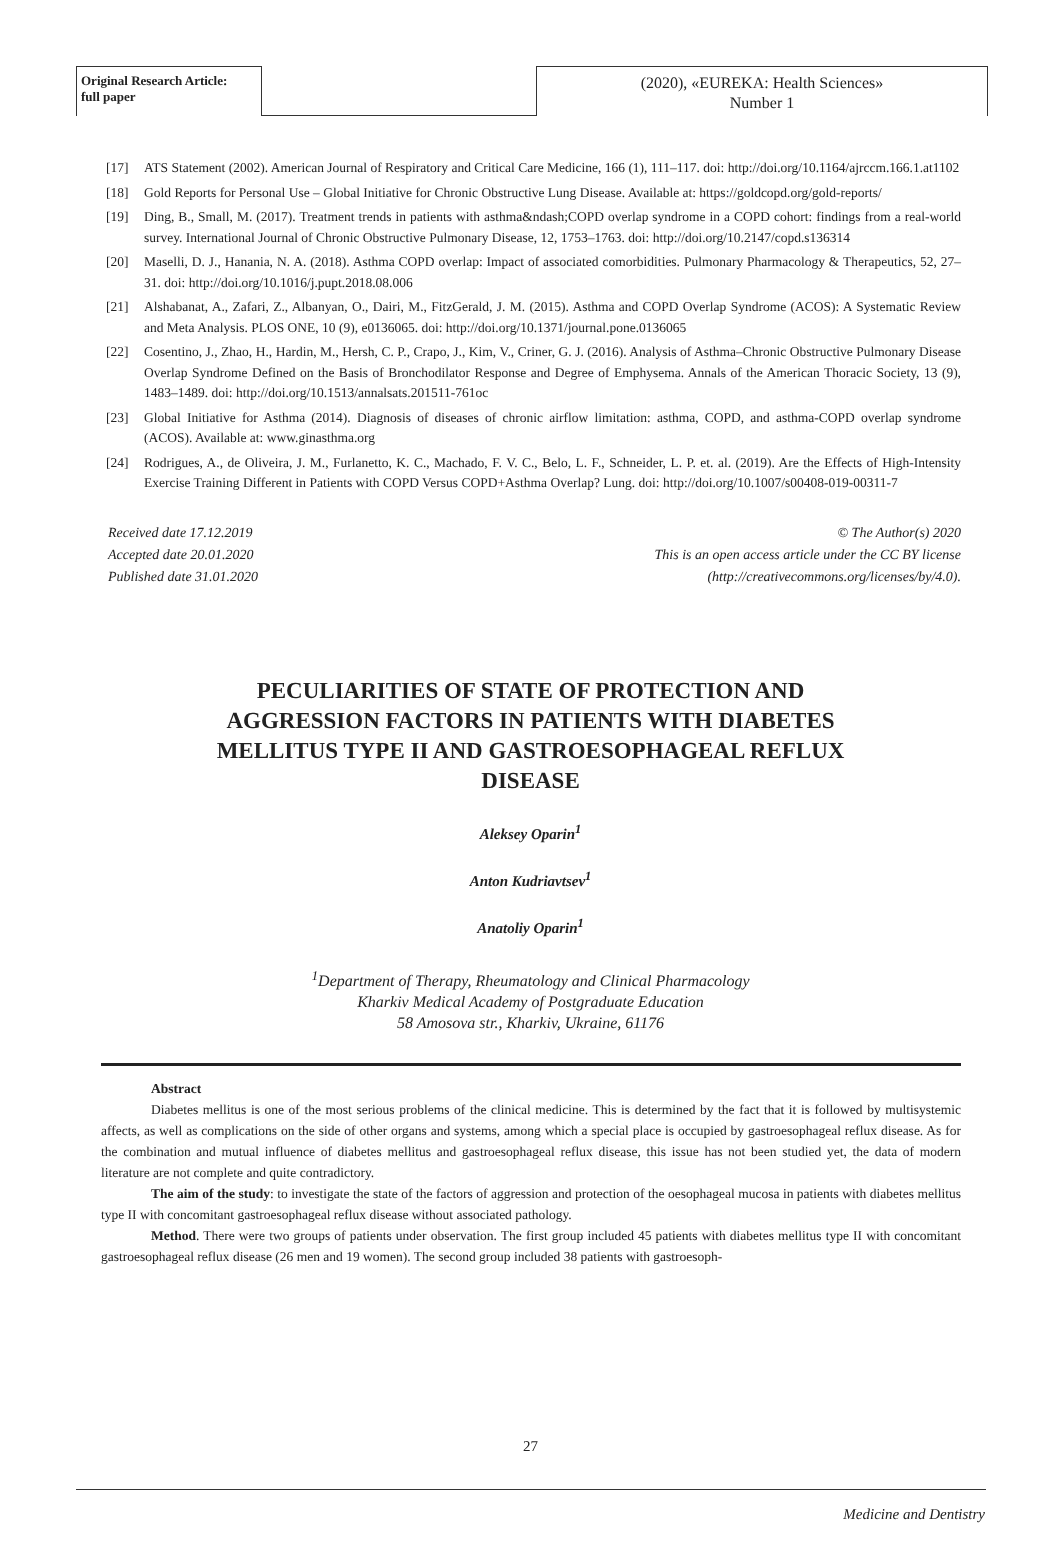Original Research Article:
full paper
(2020), «EUREKA: Health Sciences»
Number 1
[17] ATS Statement (2002). American Journal of Respiratory and Critical Care Medicine, 166 (1), 111–117. doi: http://doi.org/10.1164/ajrccm.166.1.at1102
[18] Gold Reports for Personal Use – Global Initiative for Chronic Obstructive Lung Disease. Available at: https://goldcopd.org/gold-reports/
[19] Ding, B., Small, M. (2017). Treatment trends in patients with asthma&ndash;COPD overlap syndrome in a COPD cohort: findings from a real-world survey. International Journal of Chronic Obstructive Pulmonary Disease, 12, 1753–1763. doi: http://doi.org/10.2147/copd.s136314
[20] Maselli, D. J., Hanania, N. A. (2018). Asthma COPD overlap: Impact of associated comorbidities. Pulmonary Pharmacology & Therapeutics, 52, 27–31. doi: http://doi.org/10.1016/j.pupt.2018.08.006
[21] Alshabanat, A., Zafari, Z., Albanyan, O., Dairi, M., FitzGerald, J. M. (2015). Asthma and COPD Overlap Syndrome (ACOS): A Systematic Review and Meta Analysis. PLOS ONE, 10 (9), e0136065. doi: http://doi.org/10.1371/journal.pone.0136065
[22] Cosentino, J., Zhao, H., Hardin, M., Hersh, C. P., Crapo, J., Kim, V., Criner, G. J. (2016). Analysis of Asthma–Chronic Obstructive Pulmonary Disease Overlap Syndrome Defined on the Basis of Bronchodilator Response and Degree of Emphysema. Annals of the American Thoracic Society, 13 (9), 1483–1489. doi: http://doi.org/10.1513/annalsats.201511-761oc
[23] Global Initiative for Asthma (2014). Diagnosis of diseases of chronic airflow limitation: asthma, COPD, and asthma-COPD overlap syndrome (ACOS). Available at: www.ginasthma.org
[24] Rodrigues, A., de Oliveira, J. M., Furlanetto, K. C., Machado, F. V. C., Belo, L. F., Schneider, L. P. et. al. (2019). Are the Effects of High-Intensity Exercise Training Different in Patients with COPD Versus COPD+Asthma Overlap? Lung. doi: http://doi.org/10.1007/s00408-019-00311-7
Received date 17.12.2019
Accepted date 20.01.2020
Published date 31.01.2020
© The Author(s) 2020
This is an open access article under the CC BY license
(http://creativecommons.org/licenses/by/4.0).
PECULIARITIES OF STATE OF PROTECTION AND AGGRESSION FACTORS IN PATIENTS WITH DIABETES MELLITUS TYPE II AND GASTROESOPHAGEAL REFLUX DISEASE
Aleksey Oparin<sup>1</sup>
Anton Kudriavtsev<sup>1</sup>
Anatoliy Oparin<sup>1</sup>
<sup>1</sup> Department of Therapy, Rheumatology and Clinical Pharmacology
Kharkiv Medical Academy of Postgraduate Education
58 Amosova str., Kharkiv, Ukraine, 61176
Abstract
Diabetes mellitus is one of the most serious problems of the clinical medicine. This is determined by the fact that it is followed by multisystemic affects, as well as complications on the side of other organs and systems, among which a special place is occupied by gastroesophageal reflux disease. As for the combination and mutual influence of diabetes mellitus and gastroesophageal reflux disease, this issue has not been studied yet, the data of modern literature are not complete and quite contradictory.
The aim of the study: to investigate the state of the factors of aggression and protection of the oesophageal mucosa in patients with diabetes mellitus type II with concomitant gastroesophageal reflux disease without associated pathology.
Method. There were two groups of patients under observation. The first group included 45 patients with diabetes mellitus type II with concomitant gastroesophageal reflux disease (26 men and 19 women). The second group included 38 patients with gastroesoph-
27
Medicine and Dentistry